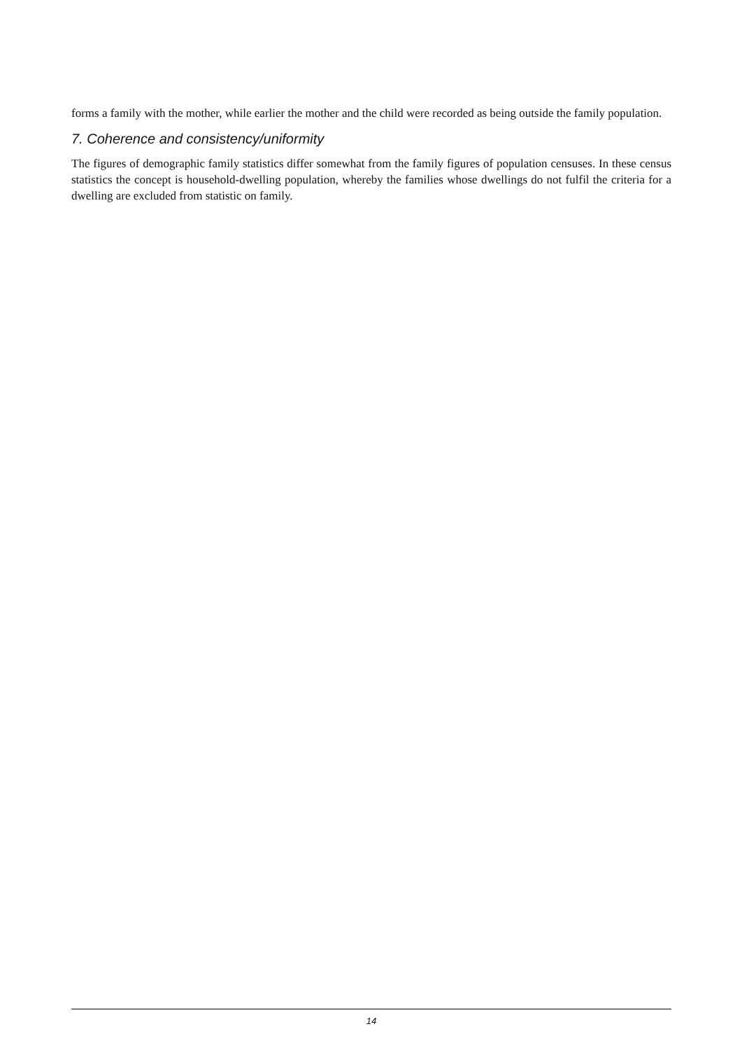forms a family with the mother, while earlier the mother and the child were recorded as being outside the family population.
7. Coherence and consistency/uniformity
The figures of demographic family statistics differ somewhat from the family figures of population censuses. In these census statistics the concept is household-dwelling population, whereby the families whose dwellings do not fulfil the criteria for a dwelling are excluded from statistic on family.
14